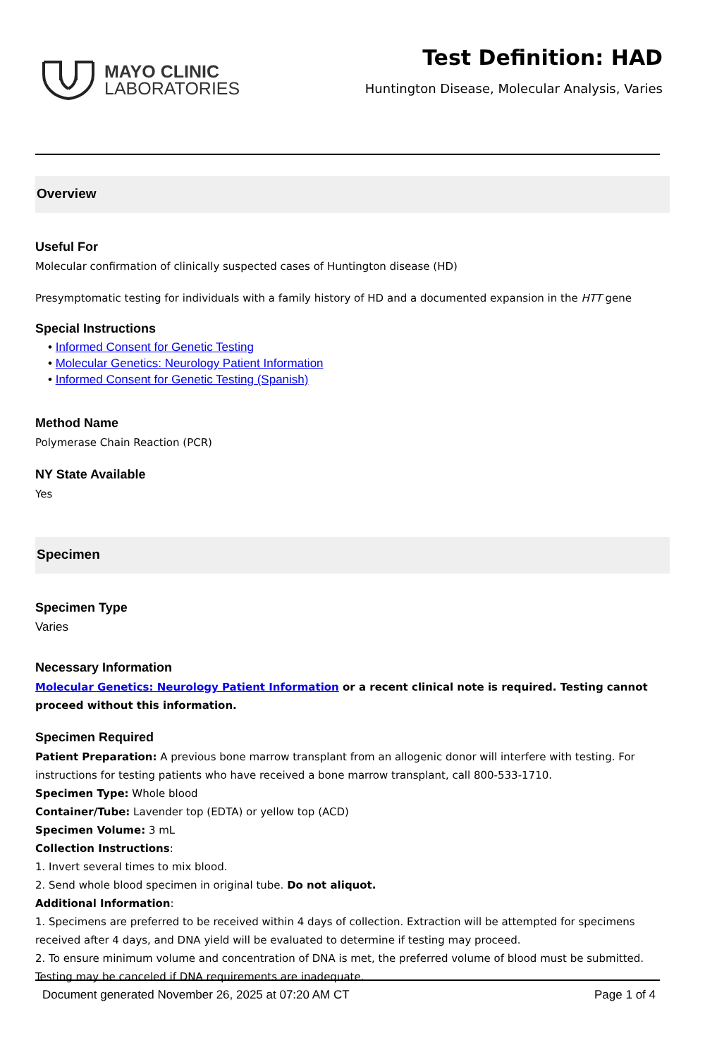MAYO CLINIC
LABORATORIES
Test Definition: HAD
Huntington Disease, Molecular Analysis, Varies
Overview
Useful For
Molecular confirmation of clinically suspected cases of Huntington disease (HD)
Presymptomatic testing for individuals with a family history of HD and a documented expansion in the HTT gene
Special Instructions
• Informed Consent for Genetic Testing
• Molecular Genetics: Neurology Patient Information
• Informed Consent for Genetic Testing (Spanish)
Method Name
Polymerase Chain Reaction (PCR)
NY State Available
Yes
Specimen
Specimen Type
Varies
Necessary Information
Molecular Genetics: Neurology Patient Information or a recent clinical note is required. Testing cannot proceed without this information.
Specimen Required
Patient Preparation: A previous bone marrow transplant from an allogenic donor will interfere with testing. For instructions for testing patients who have received a bone marrow transplant, call 800-533-1710.
Specimen Type: Whole blood
Container/Tube: Lavender top (EDTA) or yellow top (ACD)
Specimen Volume: 3 mL
Collection Instructions:
1. Invert several times to mix blood.
2. Send whole blood specimen in original tube. Do not aliquot.
Additional Information:
1. Specimens are preferred to be received within 4 days of collection. Extraction will be attempted for specimens received after 4 days, and DNA yield will be evaluated to determine if testing may proceed.
2. To ensure minimum volume and concentration of DNA is met, the preferred volume of blood must be submitted. Testing may be canceled if DNA requirements are inadequate.
Document generated November 26, 2025 at 07:20 AM CT Page 1 of 4